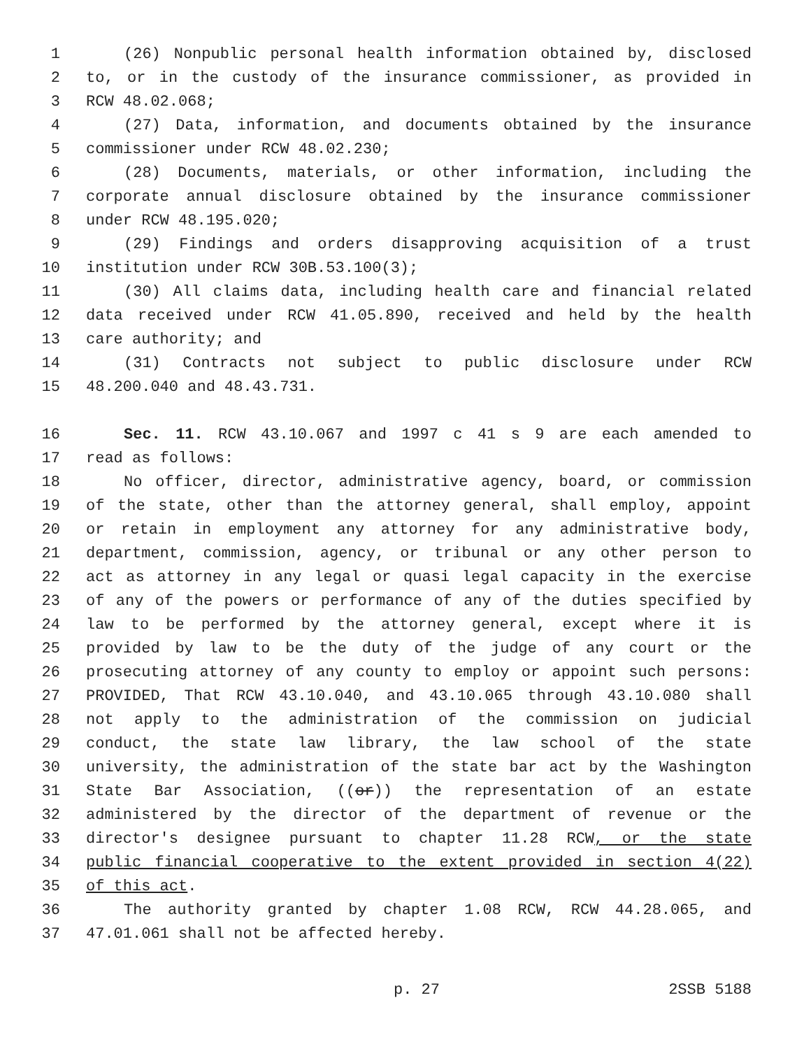1 (26) Nonpublic personal health information obtained by, disclosed
2 to, or in the custody of the insurance commissioner, as provided in
3 RCW 48.02.068;
4 (27) Data, information, and documents obtained by the insurance
5 commissioner under RCW 48.02.230;
6 (28) Documents, materials, or other information, including the
7 corporate annual disclosure obtained by the insurance commissioner
8 under RCW 48.195.020;
9 (29) Findings and orders disapproving acquisition of a trust
10 institution under RCW 30B.53.100(3);
11 (30) All claims data, including health care and financial related
12 data received under RCW 41.05.890, received and held by the health
13 care authority; and
14 (31) Contracts not subject to public disclosure under RCW
15 48.200.040 and 48.43.731.
16 Sec. 11. RCW 43.10.067 and 1997 c 41 s 9 are each amended to
17 read as follows:
18 No officer, director, administrative agency, board, or commission
19 of the state, other than the attorney general, shall employ, appoint
20 or retain in employment any attorney for any administrative body,
21 department, commission, agency, or tribunal or any other person to
22 act as attorney in any legal or quasi legal capacity in the exercise
23 of any of the powers or performance of any of the duties specified by
24 law to be performed by the attorney general, except where it is
25 provided by law to be the duty of the judge of any court or the
26 prosecuting attorney of any county to employ or appoint such persons:
27 PROVIDED, That RCW 43.10.040, and 43.10.065 through 43.10.080 shall
28 not apply to the administration of the commission on judicial
29 conduct, the state law library, the law school of the state
30 university, the administration of the state bar act by the Washington
31 State Bar Association, ((or)) the representation of an estate
32 administered by the director of the department of revenue or the
33 director's designee pursuant to chapter 11.28 RCW, or the state
34 public financial cooperative to the extent provided in section 4(22)
35 of this act.
36 The authority granted by chapter 1.08 RCW, RCW 44.28.065, and
37 47.01.061 shall not be affected hereby.
p. 27 2SSB 5188